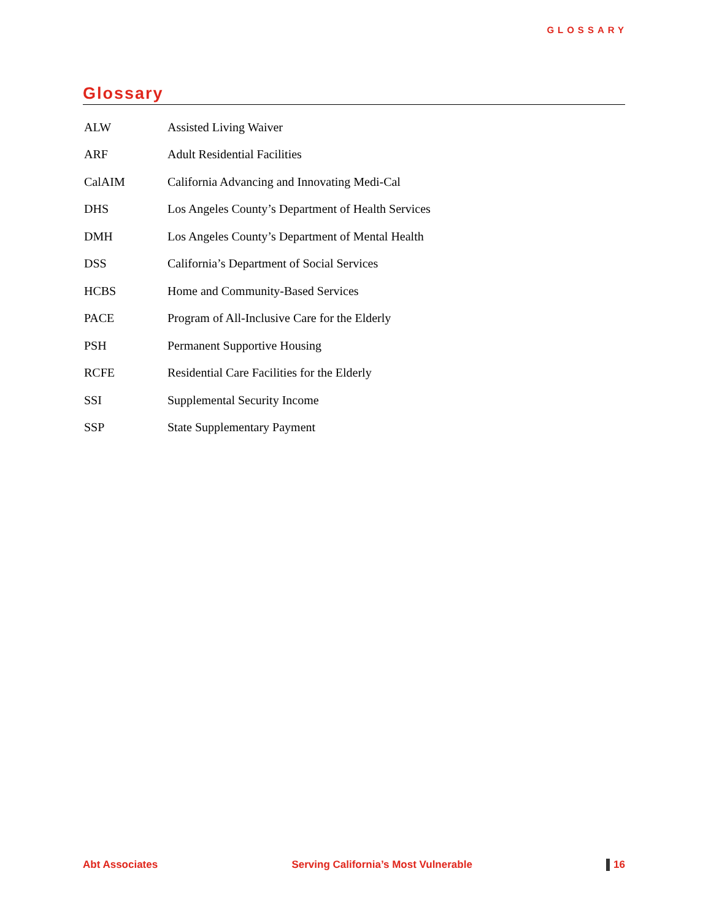GLOSSARY
Glossary
| ALW | Assisted Living Waiver |
| ARF | Adult Residential Facilities |
| CalAIM | California Advancing and Innovating Medi-Cal |
| DHS | Los Angeles County’s Department of Health Services |
| DMH | Los Angeles County’s Department of Mental Health |
| DSS | California’s Department of Social Services |
| HCBS | Home and Community-Based Services |
| PACE | Program of All-Inclusive Care for the Elderly |
| PSH | Permanent Supportive Housing |
| RCFE | Residential Care Facilities for the Elderly |
| SSI | Supplemental Security Income |
| SSP | State Supplementary Payment |
Abt Associates Serving California’s Most Vulnerable 16